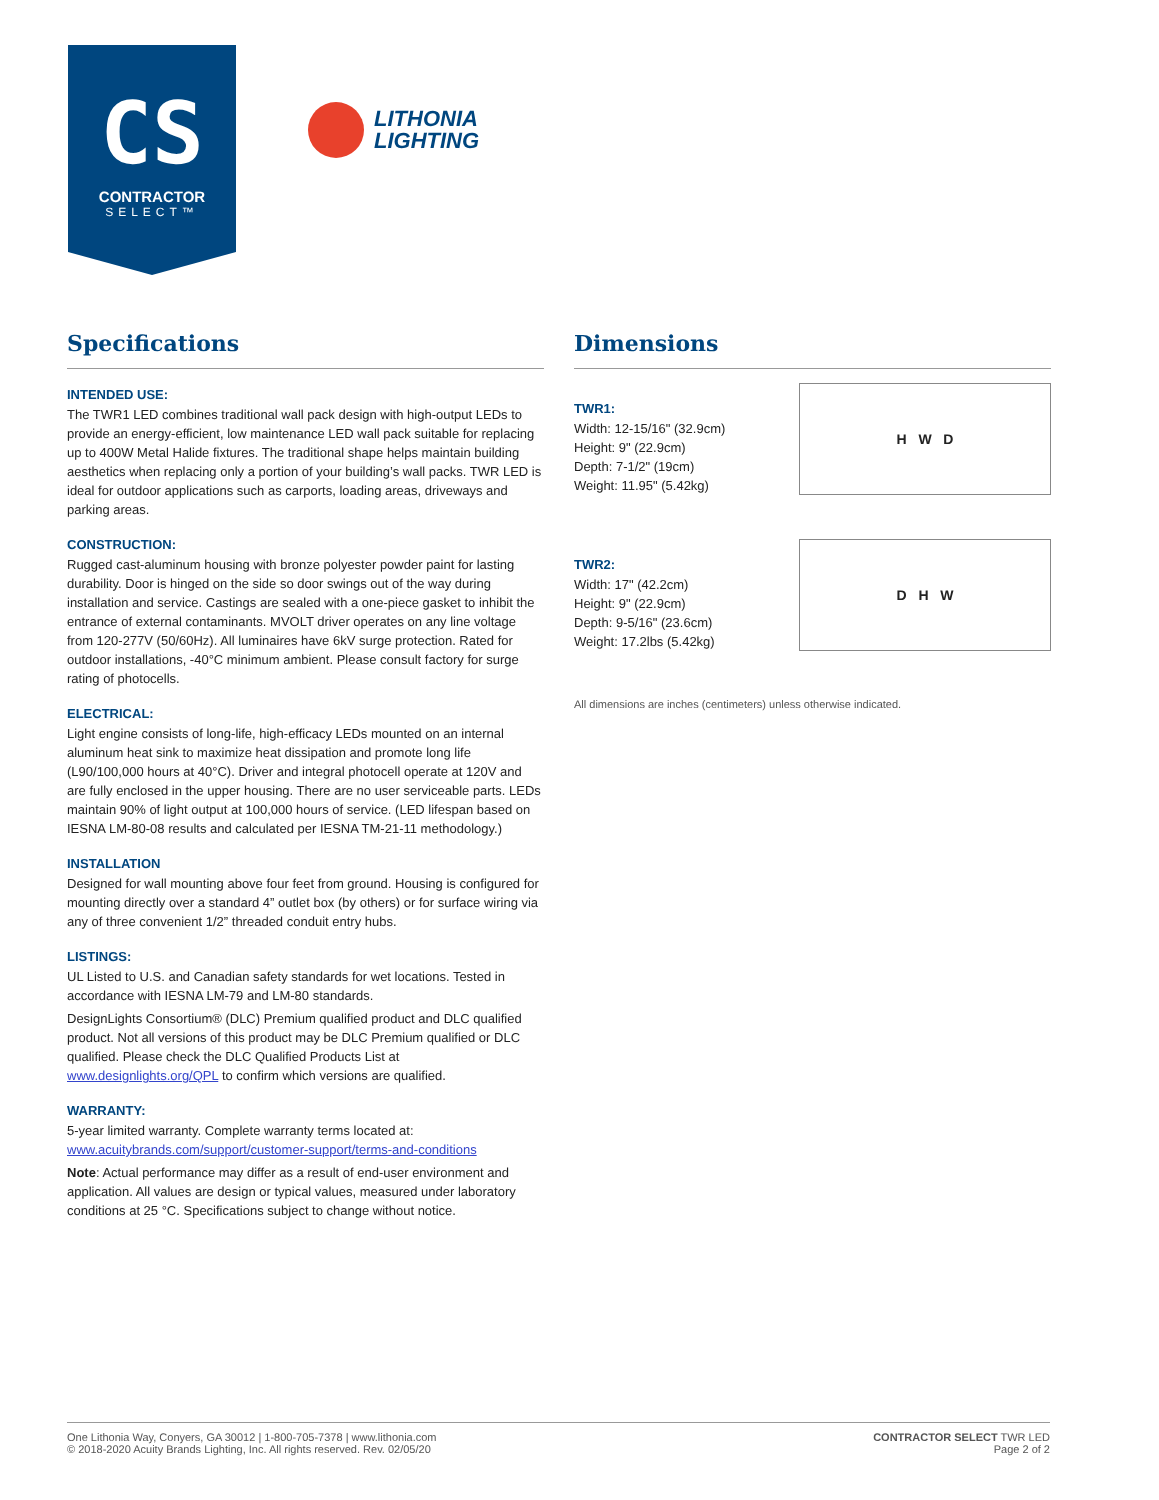CS
CONTRACTOR
SELECT™
LITHONIA
LIGHTING
Specifications
INTENDED USE:
The TWR1 LED combines traditional wall pack design with high-output LEDs to provide an energy-efficient, low maintenance LED wall pack suitable for replacing up to 400W Metal Halide fixtures. The traditional shape helps maintain building aesthetics when replacing only a portion of your building’s wall packs. TWR LED is ideal for outdoor applications such as carports, loading areas, driveways and parking areas.
CONSTRUCTION:
Rugged cast-aluminum housing with bronze polyester powder paint for lasting durability. Door is hinged on the side so door swings out of the way during installation and service. Castings are sealed with a one-piece gasket to inhibit the entrance of external contaminants. MVOLT driver operates on any line voltage from 120-277V (50/60Hz). All luminaires have 6kV surge protection. Rated for outdoor installations, -40°C minimum ambient. Please consult factory for surge rating of photocells.
ELECTRICAL:
Light engine consists of long-life, high-efficacy LEDs mounted on an internal aluminum heat sink to maximize heat dissipation and promote long life (L90/100,000 hours at 40°C). Driver and integral photocell operate at 120V and are fully enclosed in the upper housing. There are no user serviceable parts. LEDs maintain 90% of light output at 100,000 hours of service. (LED lifespan based on IESNA LM-80-08 results and calculated per IESNA TM-21-11 methodology.)
INSTALLATION
Designed for wall mounting above four feet from ground. Housing is configured for mounting directly over a standard 4” outlet box (by others) or for surface wiring via any of three convenient 1/2” threaded conduit entry hubs.
LISTINGS:
UL Listed to U.S. and Canadian safety standards for wet locations. Tested in accordance with IESNA LM-79 and LM-80 standards.
DesignLights Consortium® (DLC) Premium qualified product and DLC qualified product. Not all versions of this product may be DLC Premium qualified or DLC qualified. Please check the DLC Qualified Products List at www.designlights.org/QPL to confirm which versions are qualified.
WARRANTY:
5-year limited warranty. Complete warranty terms located at:
www.acuitybrands.com/support/customer-support/terms-and-conditions
Note: Actual performance may differ as a result of end-user environment and application. All values are design or typical values, measured under laboratory conditions at 25 °C. Specifications subject to change without notice.
Dimensions
TWR1:
Width: 12-15/16" (32.9cm)
Height: 9" (22.9cm)
Depth: 7-1/2" (19cm)
Weight: 11.95" (5.42kg)
H W D
TWR2:
Width: 17" (42.2cm)
Height: 9" (22.9cm)
Depth: 9-5/16" (23.6cm)
Weight: 17.2lbs (5.42kg)
D H W
All dimensions are inches (centimeters) unless otherwise indicated.
One Lithonia Way, Conyers, GA 30012 | 1-800-705-7378 | www.lithonia.com
© 2018-2020 Acuity Brands Lighting, Inc. All rights reserved. Rev. 02/05/20
CONTRACTOR SELECT TWR LED
Page 2 of 2